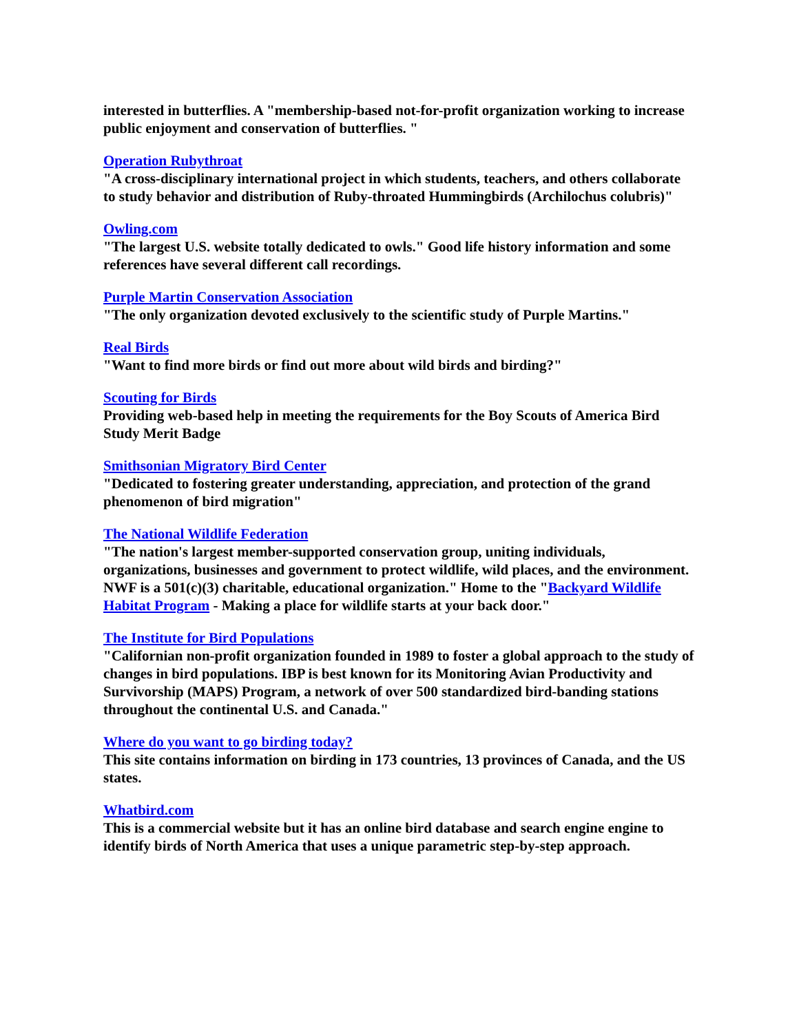interested in butterflies. A "membership-based not-for-profit organization working to increase public enjoyment and conservation of butterflies. "
Operation Rubythroat
"A cross-disciplinary international project in which students, teachers, and others collaborate to study behavior and distribution of Ruby-throated Hummingbirds (Archilochus colubris)"
Owling.com
"The largest U.S. website totally dedicated to owls." Good life history information and some references have several different call recordings.
Purple Martin Conservation Association
"The only organization devoted exclusively to the scientific study of Purple Martins."
Real Birds
"Want to find more birds or find out more about wild birds and birding?"
Scouting for Birds
Providing web-based help in meeting the requirements for the Boy Scouts of America Bird Study Merit Badge
Smithsonian Migratory Bird Center
"Dedicated to fostering greater understanding, appreciation, and protection of the grand phenomenon of bird migration"
The National Wildlife Federation
"The nation's largest member-supported conservation group, uniting individuals, organizations, businesses and government to protect wildlife, wild places, and the environment. NWF is a 501(c)(3) charitable, educational organization." Home to the "Backyard Wildlife Habitat Program - Making a place for wildlife starts at your back door."
The Institute for Bird Populations
"Californian non-profit organization founded in 1989 to foster a global approach to the study of changes in bird populations. IBP is best known for its Monitoring Avian Productivity and Survivorship (MAPS) Program, a network of over 500 standardized bird-banding stations throughout the continental U.S. and Canada."
Where do you want to go birding today?
This site contains information on birding in 173 countries, 13 provinces of Canada, and the US states.
Whatbird.com
This is a commercial website but it has an online bird database and search engine engine to identify birds of North America that uses a unique parametric step-by-step approach.